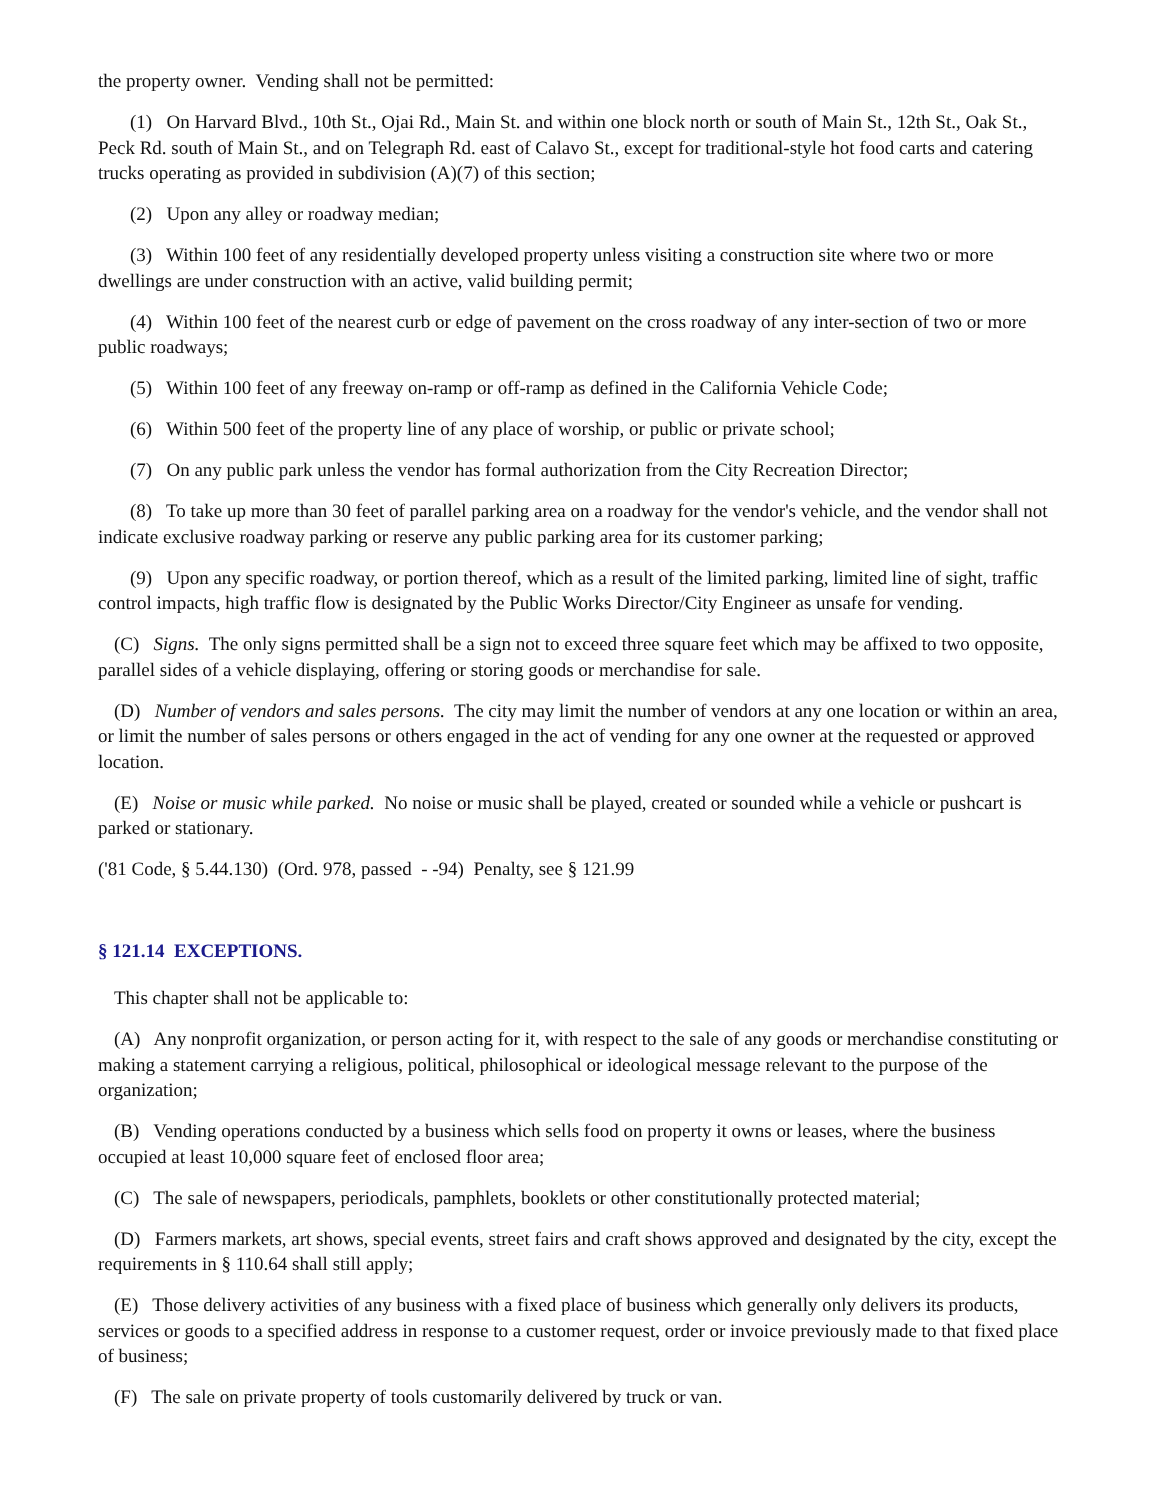the property owner. Vending shall not be permitted:
(1) On Harvard Blvd., 10th St., Ojai Rd., Main St. and within one block north or south of Main St., 12th St., Oak St., Peck Rd. south of Main St., and on Telegraph Rd. east of Calavo St., except for traditional-style hot food carts and catering trucks operating as provided in subdivision (A)(7) of this section;
(2) Upon any alley or roadway median;
(3) Within 100 feet of any residentially developed property unless visiting a construction site where two or more dwellings are under construction with an active, valid building permit;
(4) Within 100 feet of the nearest curb or edge of pavement on the cross roadway of any inter-section of two or more public roadways;
(5) Within 100 feet of any freeway on-ramp or off-ramp as defined in the California Vehicle Code;
(6) Within 500 feet of the property line of any place of worship, or public or private school;
(7) On any public park unless the vendor has formal authorization from the City Recreation Director;
(8) To take up more than 30 feet of parallel parking area on a roadway for the vendor's vehicle, and the vendor shall not indicate exclusive roadway parking or reserve any public parking area for its customer parking;
(9) Upon any specific roadway, or portion thereof, which as a result of the limited parking, limited line of sight, traffic control impacts, high traffic flow is designated by the Public Works Director/City Engineer as unsafe for vending.
(C) Signs. The only signs permitted shall be a sign not to exceed three square feet which may be affixed to two opposite, parallel sides of a vehicle displaying, offering or storing goods or merchandise for sale.
(D) Number of vendors and sales persons. The city may limit the number of vendors at any one location or within an area, or limit the number of sales persons or others engaged in the act of vending for any one owner at the requested or approved location.
(E) Noise or music while parked. No noise or music shall be played, created or sounded while a vehicle or pushcart is parked or stationary.
('81 Code, § 5.44.130) (Ord. 978, passed - -94) Penalty, see § 121.99
§ 121.14 EXCEPTIONS.
This chapter shall not be applicable to:
(A) Any nonprofit organization, or person acting for it, with respect to the sale of any goods or merchandise constituting or making a statement carrying a religious, political, philosophical or ideological message relevant to the purpose of the organization;
(B) Vending operations conducted by a business which sells food on property it owns or leases, where the business occupied at least 10,000 square feet of enclosed floor area;
(C) The sale of newspapers, periodicals, pamphlets, booklets or other constitutionally protected material;
(D) Farmers markets, art shows, special events, street fairs and craft shows approved and designated by the city, except the requirements in § 110.64 shall still apply;
(E) Those delivery activities of any business with a fixed place of business which generally only delivers its products, services or goods to a specified address in response to a customer request, order or invoice previously made to that fixed place of business;
(F) The sale on private property of tools customarily delivered by truck or van.